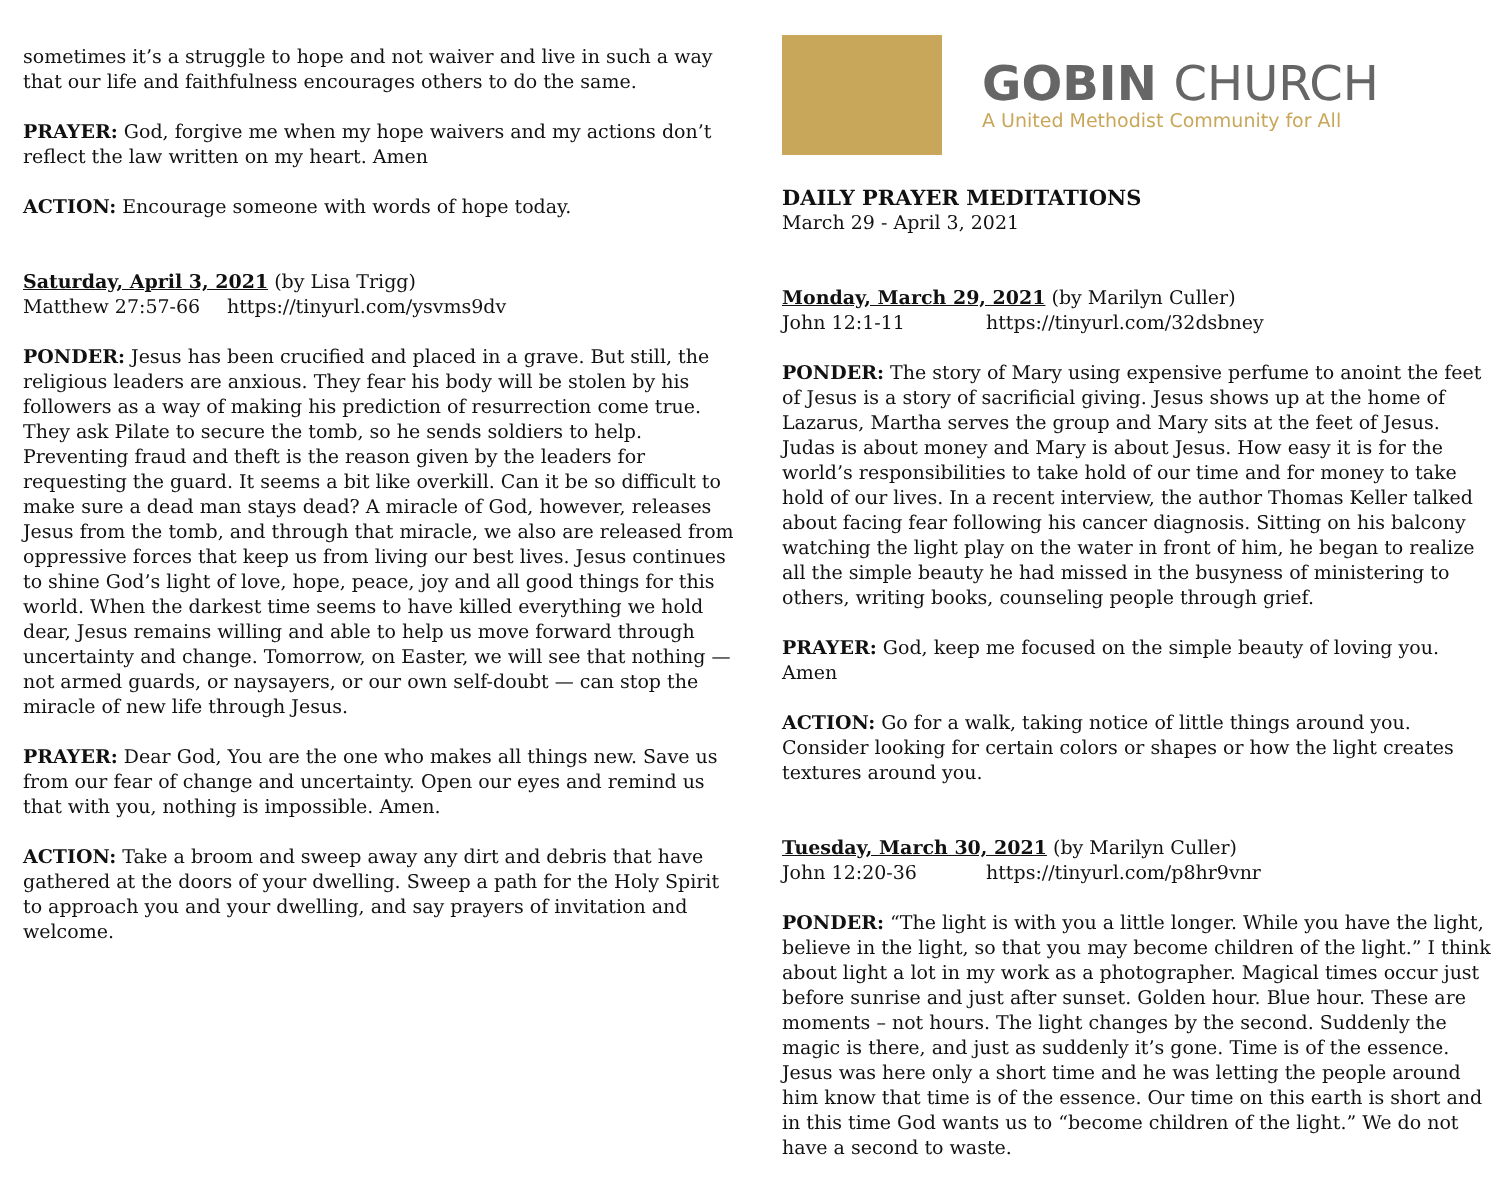sometimes it’s a struggle to hope and not waiver and live in such a way that our life and faithfulness encourages others to do the same.
PRAYER: God, forgive me when my hope waivers and my actions don’t reflect the law written on my heart. Amen
ACTION: Encourage someone with words of hope today.
Saturday, April 3, 2021 (by Lisa Trigg)
Matthew 27:57-66 https://tinyurl.com/ysvms9dv
PONDER: Jesus has been crucified and placed in a grave. But still, the religious leaders are anxious. They fear his body will be stolen by his followers as a way of making his prediction of resurrection come true. They ask Pilate to secure the tomb, so he sends soldiers to help. Preventing fraud and theft is the reason given by the leaders for requesting the guard. It seems a bit like overkill. Can it be so difficult to make sure a dead man stays dead? A miracle of God, however, releases Jesus from the tomb, and through that miracle, we also are released from oppressive forces that keep us from living our best lives. Jesus continues to shine God’s light of love, hope, peace, joy and all good things for this world. When the darkest time seems to have killed everything we hold dear, Jesus remains willing and able to help us move forward through uncertainty and change. Tomorrow, on Easter, we will see that nothing — not armed guards, or naysayers, or our own self-doubt — can stop the miracle of new life through Jesus.
PRAYER: Dear God, You are the one who makes all things new. Save us from our fear of change and uncertainty. Open our eyes and remind us that with you, nothing is impossible. Amen.
ACTION: Take a broom and sweep away any dirt and debris that have gathered at the doors of your dwelling. Sweep a path for the Holy Spirit to approach you and your dwelling, and say prayers of invitation and welcome.
GOBIN CHURCH
A United Methodist Community for All
DAILY PRAYER MEDITATIONS
March 29 - April 3, 2021
Monday, March 29, 2021 (by Marilyn Culler)
John 12:1-11 https://tinyurl.com/32dsbney
PONDER: The story of Mary using expensive perfume to anoint the feet of Jesus is a story of sacrificial giving. Jesus shows up at the home of Lazarus, Martha serves the group and Mary sits at the feet of Jesus. Judas is about money and Mary is about Jesus. How easy it is for the world’s responsibilities to take hold of our time and for money to take hold of our lives. In a recent interview, the author Thomas Keller talked about facing fear following his cancer diagnosis. Sitting on his balcony watching the light play on the water in front of him, he began to realize all the simple beauty he had missed in the busyness of ministering to others, writing books, counseling people through grief.
PRAYER: God, keep me focused on the simple beauty of loving you. Amen
ACTION: Go for a walk, taking notice of little things around you. Consider looking for certain colors or shapes or how the light creates textures around you.
Tuesday, March 30, 2021 (by Marilyn Culler)
John 12:20-36 https://tinyurl.com/p8hr9vnr
PONDER: “The light is with you a little longer. While you have the light, believe in the light, so that you may become children of the light.” I think about light a lot in my work as a photographer. Magical times occur just before sunrise and just after sunset. Golden hour. Blue hour. These are moments – not hours. The light changes by the second. Suddenly the magic is there, and just as suddenly it’s gone. Time is of the essence. Jesus was here only a short time and he was letting the people around him know that time is of the essence. Our time on this earth is short and in this time God wants us to “become children of the light.” We do not have a second to waste.